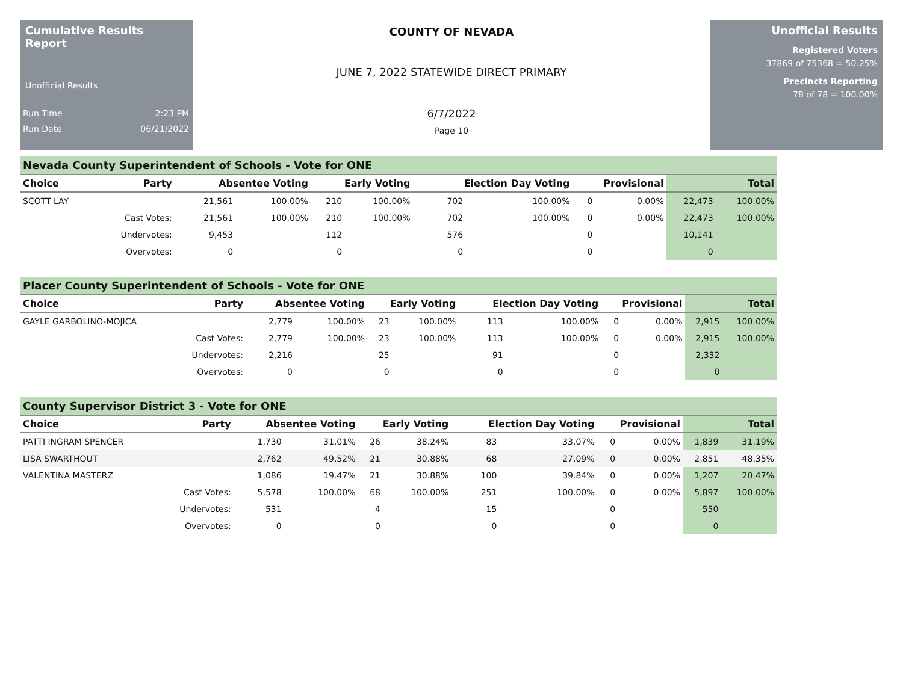Cumulative Results Report
Unofficial Results
Run Time 2:23 PM
Run Date 06/21/2022
COUNTY OF NEVADA
JUNE 7, 2022 STATEWIDE DIRECT PRIMARY
6/7/2022
Page 10
Unofficial Results
Registered Voters
37869 of 75368 = 50.25%
Precincts Reporting
78 of 78 = 100.00%
Nevada County Superintendent of Schools - Vote for ONE
| Choice | Party | Absentee Voting | | Early Voting | | Election Day Voting | | Provisional | | Total | |
| --- | --- | --- | --- | --- | --- | --- | --- | --- | --- | --- | --- |
| SCOTT LAY | | 21,561 | 100.00% | 210 | 100.00% | 702 | 100.00% | 0 | 0.00% | 22,473 | 100.00% |
| | Cast Votes: | 21,561 | 100.00% | 210 | 100.00% | 702 | 100.00% | 0 | 0.00% | 22,473 | 100.00% |
| | Undervotes: | 9,453 | | 112 | | 576 | | 0 | | 10,141 | |
| | Overvotes: | 0 | | 0 | | 0 | | 0 | | 0 | |
Placer County Superintendent of Schools - Vote for ONE
| Choice | Party | Absentee Voting | | Early Voting | | Election Day Voting | | Provisional | | Total | |
| --- | --- | --- | --- | --- | --- | --- | --- | --- | --- | --- | --- |
| GAYLE GARBOLINO-MOJICA | | 2,779 | 100.00% | 23 | 100.00% | 113 | 100.00% | 0 | 0.00% | 2,915 | 100.00% |
| | Cast Votes: | 2,779 | 100.00% | 23 | 100.00% | 113 | 100.00% | 0 | 0.00% | 2,915 | 100.00% |
| | Undervotes: | 2,216 | | 25 | | 91 | | 0 | | 2,332 | |
| | Overvotes: | 0 | | 0 | | 0 | | 0 | | 0 | |
County Supervisor District 3 - Vote for ONE
| Choice | Party | Absentee Voting | | Early Voting | | Election Day Voting | | Provisional | | Total | |
| --- | --- | --- | --- | --- | --- | --- | --- | --- | --- | --- | --- |
| PATTI INGRAM SPENCER | | 1,730 | 31.01% | 26 | 38.24% | 83 | 33.07% | 0 | 0.00% | 1,839 | 31.19% |
| LISA SWARTHOUT | | 2,762 | 49.52% | 21 | 30.88% | 68 | 27.09% | 0 | 0.00% | 2,851 | 48.35% |
| VALENTINA MASTERZ | | 1,086 | 19.47% | 21 | 30.88% | 100 | 39.84% | 0 | 0.00% | 1,207 | 20.47% |
| | Cast Votes: | 5,578 | 100.00% | 68 | 100.00% | 251 | 100.00% | 0 | 0.00% | 5,897 | 100.00% |
| | Undervotes: | 531 | | 4 | | 15 | | 0 | | 550 | |
| | Overvotes: | 0 | | 0 | | 0 | | 0 | | 0 | |